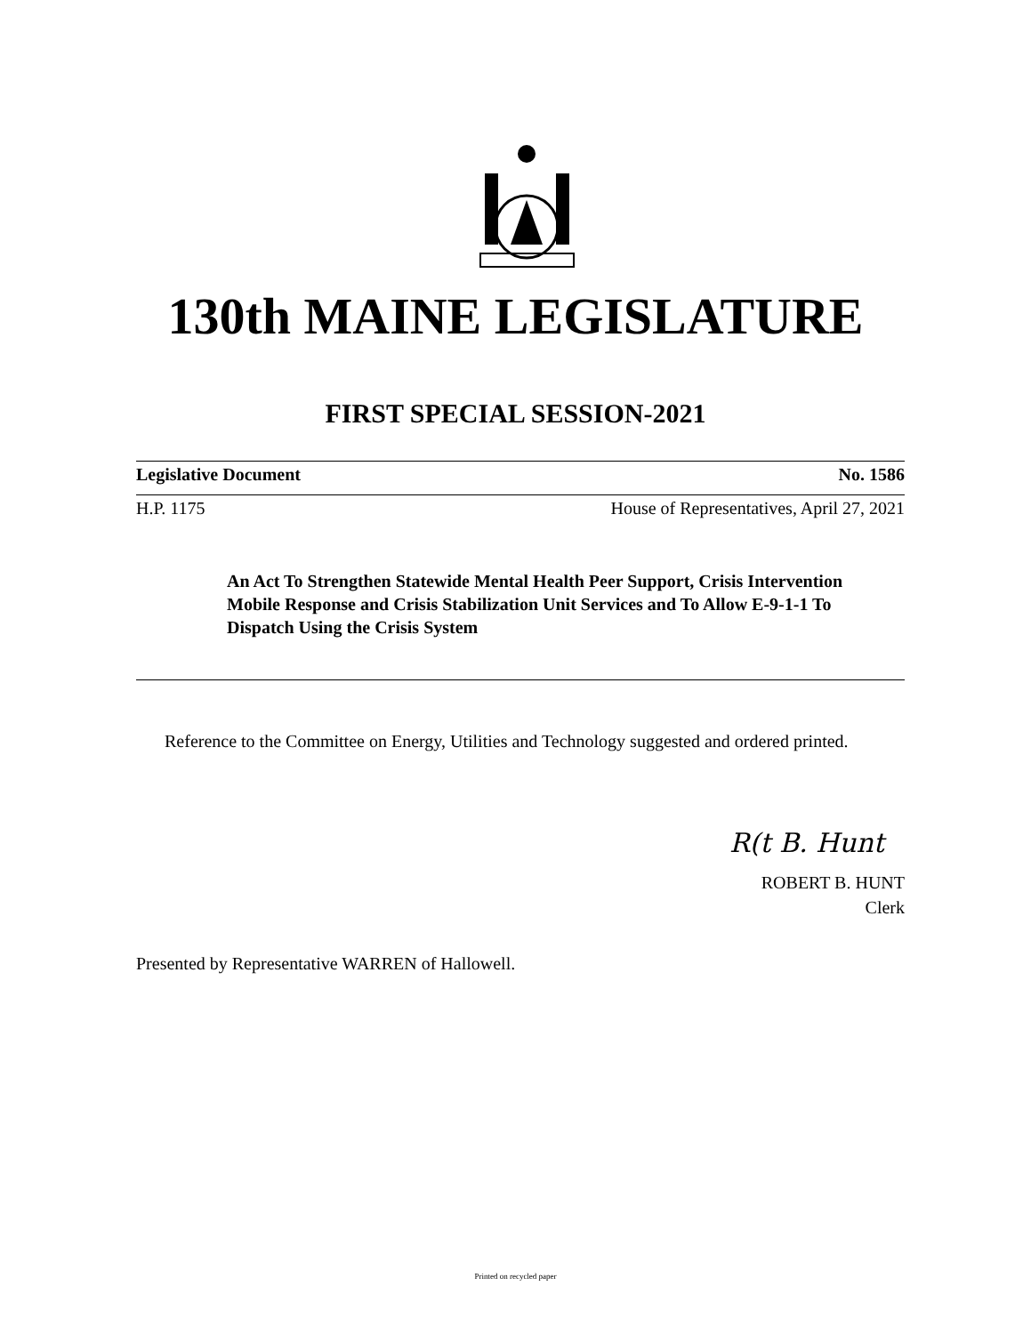130th MAINE LEGISLATURE
FIRST SPECIAL SESSION-2021
Legislative Document No. 1586
H.P. 1175 House of Representatives, April 27, 2021
An Act To Strengthen Statewide Mental Health Peer Support, Crisis Intervention Mobile Response and Crisis Stabilization Unit Services and To Allow E-9-1-1 To Dispatch Using the Crisis System
Reference to the Committee on Energy, Utilities and Technology suggested and ordered printed.
R(t B. Hunt
ROBERT B. HUNT
Clerk
Presented by Representative WARREN of Hallowell.
Printed on recycled paper